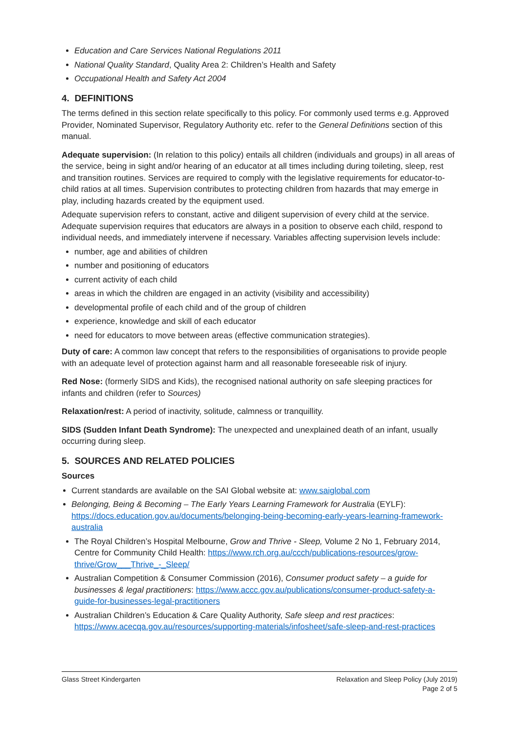Education and Care Services National Regulations 2011
National Quality Standard, Quality Area 2: Children’s Health and Safety
Occupational Health and Safety Act 2004
4. DEFINITIONS
The terms defined in this section relate specifically to this policy. For commonly used terms e.g. Approved Provider, Nominated Supervisor, Regulatory Authority etc. refer to the General Definitions section of this manual.
Adequate supervision: (In relation to this policy) entails all children (individuals and groups) in all areas of the service, being in sight and/or hearing of an educator at all times including during toileting, sleep, rest and transition routines. Services are required to comply with the legislative requirements for educator-to-child ratios at all times. Supervision contributes to protecting children from hazards that may emerge in play, including hazards created by the equipment used.
Adequate supervision refers to constant, active and diligent supervision of every child at the service. Adequate supervision requires that educators are always in a position to observe each child, respond to individual needs, and immediately intervene if necessary. Variables affecting supervision levels include:
number, age and abilities of children
number and positioning of educators
current activity of each child
areas in which the children are engaged in an activity (visibility and accessibility)
developmental profile of each child and of the group of children
experience, knowledge and skill of each educator
need for educators to move between areas (effective communication strategies).
Duty of care: A common law concept that refers to the responsibilities of organisations to provide people with an adequate level of protection against harm and all reasonable foreseeable risk of injury.
Red Nose: (formerly SIDS and Kids), the recognised national authority on safe sleeping practices for infants and children (refer to Sources)
Relaxation/rest: A period of inactivity, solitude, calmness or tranquillity.
SIDS (Sudden Infant Death Syndrome): The unexpected and unexplained death of an infant, usually occurring during sleep.
5. SOURCES AND RELATED POLICIES
Sources
Current standards are available on the SAI Global website at: www.saiglobal.com
Belonging, Being & Becoming – The Early Years Learning Framework for Australia (EYLF): https://docs.education.gov.au/documents/belonging-being-becoming-early-years-learning-framework-australia
The Royal Children’s Hospital Melbourne, Grow and Thrive - Sleep, Volume 2 No 1, February 2014, Centre for Community Child Health: https://www.rch.org.au/ccch/publications-resources/grow-thrive/Grow___Thrive_-_Sleep/
Australian Competition & Consumer Commission (2016), Consumer product safety – a guide for businesses & legal practitioners: https://www.accc.gov.au/publications/consumer-product-safety-a-guide-for-businesses-legal-practitioners
Australian Children’s Education & Care Quality Authority, Safe sleep and rest practices: https://www.acecqa.gov.au/resources/supporting-materials/infosheet/safe-sleep-and-rest-practices
Glass Street Kindergarten Relaxation and Sleep Policy (July 2019)
Page 2 of 5